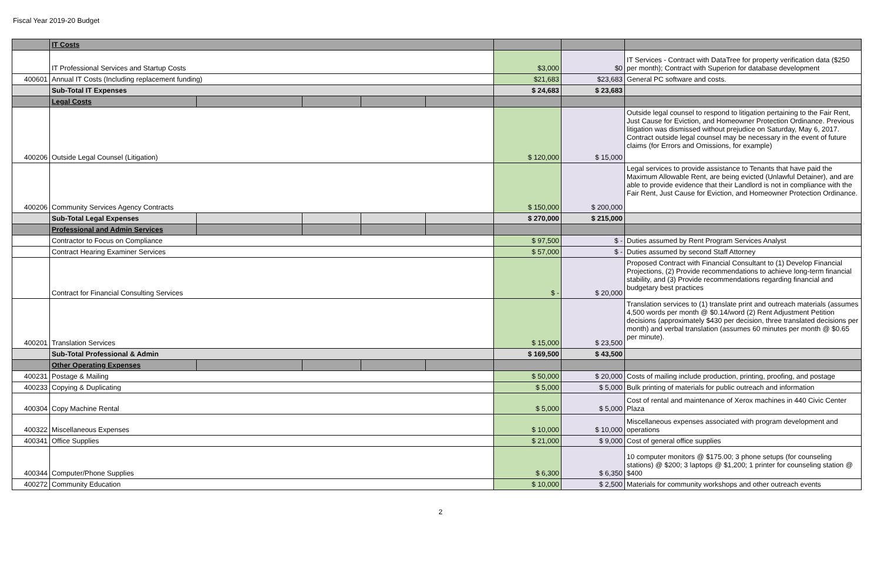Fiscal Year 2019-20 Budget
| | IT Costs | | | | | | | |
| | IT Professional Services and Startup Costs | | | | | $3,000 | $0 | IT Services - Contract with DataTree for property verification data ($250 per month); Contract with Superion for database development |
| 400601 | Annual IT Costs (Including replacement funding) | | | | | $21,683 | $23,683 | General PC software and costs. |
| | Sub-Total IT Expenses | | | | | $ 24,683 | $ 23,683 | |
| | Legal Costs | | | | | | | |
| 400206 | Outside Legal Counsel (Litigation) | | | | | $ 120,000 | $ 15,000 | Outside legal counsel to respond to litigation pertaining to the Fair Rent, Just Cause for Eviction, and Homeowner Protection Ordinance. Previous litigation was dismissed without prejudice on Saturday, May 6, 2017. Contract outside legal counsel may be necessary in the event of future claims (for Errors and Omissions, for example) |
| 400206 | Community Services Agency Contracts | | | | | $ 150,000 | $ 200,000 | Legal services to provide assistance to Tenants that have paid the Maximum Allowable Rent, are being evicted (Unlawful Detainer), and are able to provide evidence that their Landlord is not in compliance with the Fair Rent, Just Cause for Eviction, and Homeowner Protection Ordinance. |
| | Sub-Total Legal Expenses | | | | | $ 270,000 | $ 215,000 | |
| | Professional and Admin Services | | | | | | | |
| | Contractor to Focus on Compliance | | | | | $ 97,500 | $ - | Duties assumed by Rent Program Services Analyst |
| | Contract Hearing Examiner Services | | | | | $ 57,000 | $ - | Duties assumed by second Staff Attorney |
| | Contract for Financial Consulting Services | | | | | $ - | $ 20,000 | Proposed Contract with Financial Consultant to (1) Develop Financial Projections, (2) Provide recommendations to achieve long-term financial stability, and (3) Provide recommendations regarding financial and budgetary best practices |
| 400201 | Translation Services | | | | | $ 15,000 | $ 23,500 | Translation services to (1) translate print and outreach materials (assumes 4,500 words per month @ $0.14/word (2) Rent Adjustment Petition decisions (approximately $430 per decision, three translated decisions per month) and verbal translation (assumes 60 minutes per month @ $0.65 per minute). |
| | Sub-Total Professional & Admin | | | | | $ 169,500 | $ 43,500 | |
| | Other Operating Expenses | | | | | | | |
| 400231 | Postage & Mailing | | | | | $ 50,000 | $ 20,000 | Costs of mailing include production, printing, proofing, and postage |
| 400233 | Copying & Duplicating | | | | | $ 5,000 | $ 5,000 | Bulk printing of materials for public outreach and information |
| 400304 | Copy Machine Rental | | | | | $ 5,000 | $ 5,000 | Cost of rental and maintenance of Xerox machines in 440 Civic Center Plaza |
| 400322 | Miscellaneous Expenses | | | | | $ 10,000 | $ 10,000 | Miscellaneous expenses associated with program development and operations |
| 400341 | Office Supplies | | | | | $ 21,000 | $ 9,000 | Cost of general office supplies |
| 400344 | Computer/Phone Supplies | | | | | $ 6,300 | $ 6,350 | 10 computer monitors @ $175.00; 3 phone setups (for counseling stations) @ $200; 3 laptops @ $1,200; 1 printer for counseling station @ $400 |
| 400272 | Community Education | | | | | $ 10,000 | $ 2,500 | Materials for community workshops and other outreach events |
2